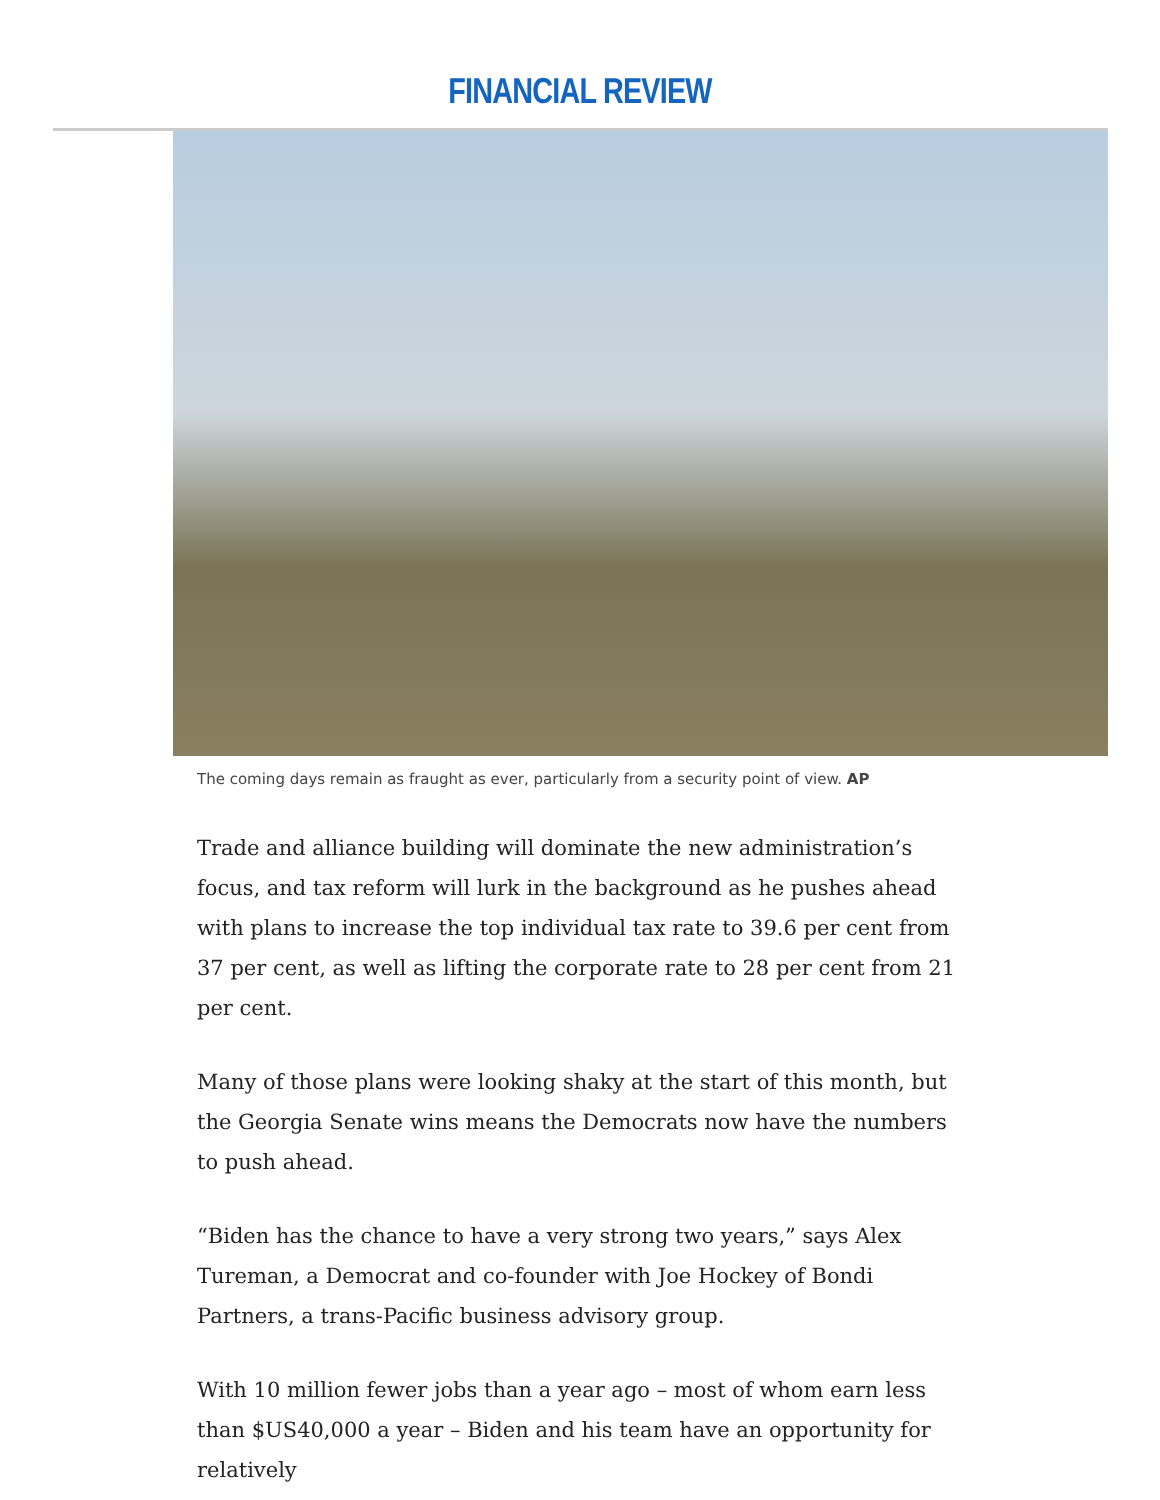FINANCIAL REVIEW
The coming days remain as fraught as ever, particularly from a security point of view. AP
Trade and alliance building will dominate the new administration’s focus, and tax reform will lurk in the background as he pushes ahead with plans to increase the top individual tax rate to 39.6 per cent from 37 per cent, as well as lifting the corporate rate to 28 per cent from 21 per cent.
Many of those plans were looking shaky at the start of this month, but the Georgia Senate wins means the Democrats now have the numbers to push ahead.
“Biden has the chance to have a very strong two years,” says Alex Tureman, a Democrat and co-founder with Joe Hockey of Bondi Partners, a trans-Pacific business advisory group.
With 10 million fewer jobs than a year ago – most of whom earn less than $US40,000 a year – Biden and his team have an opportunity for relatively